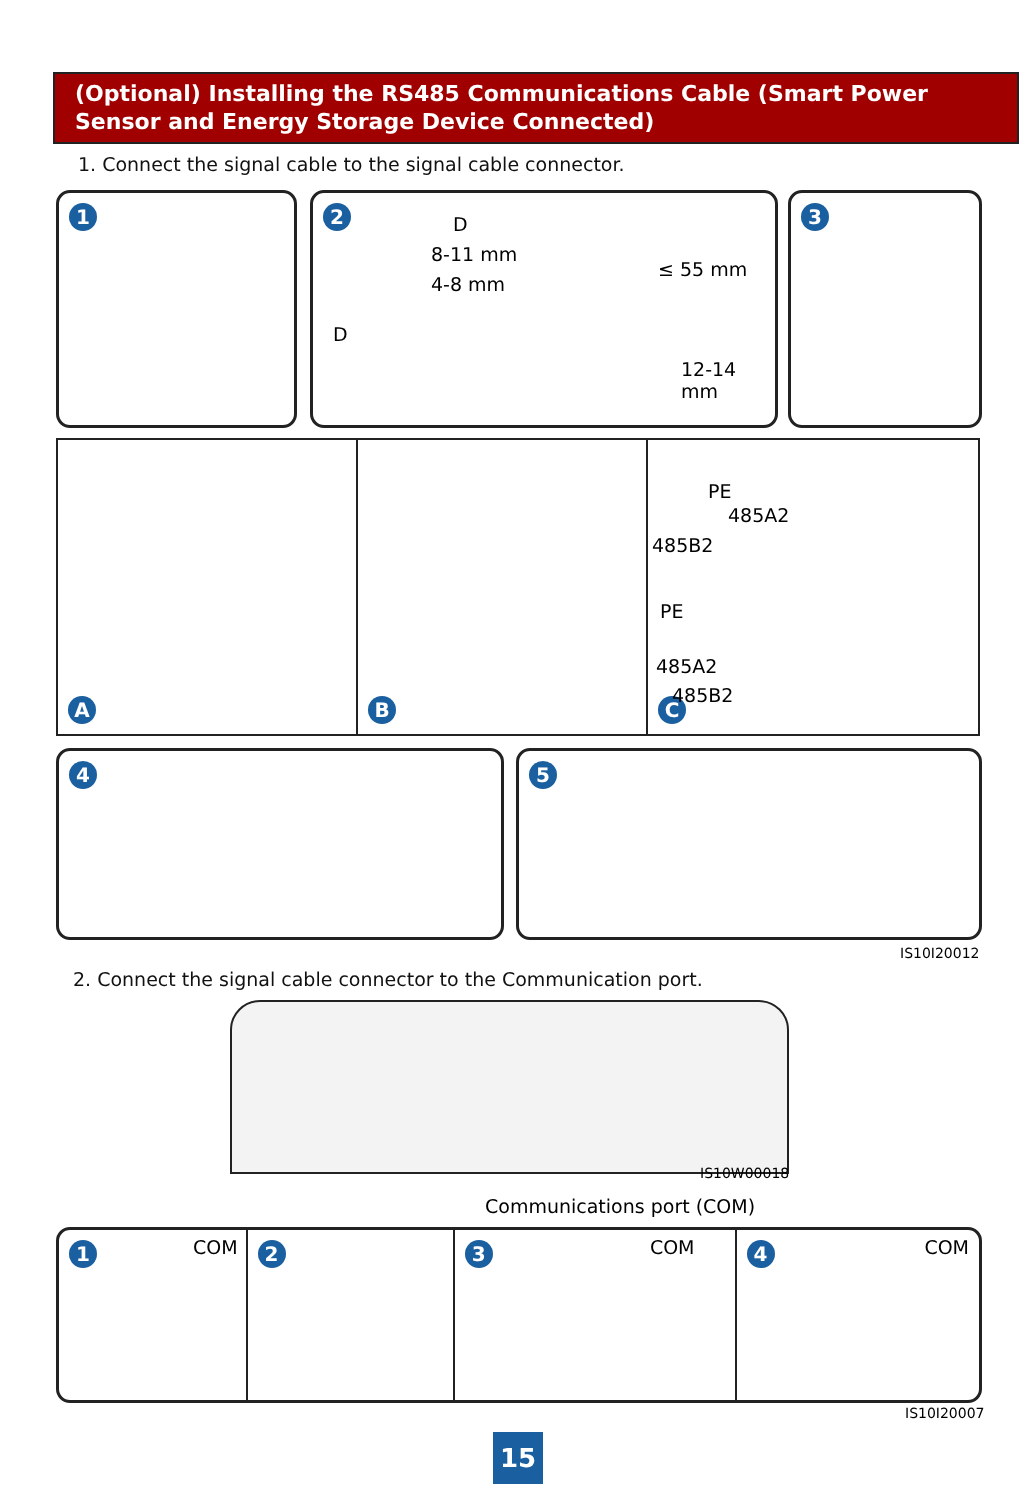(Optional) Installing the RS485 Communications Cable (Smart Power Sensor and Energy Storage Device Connected)
1. Connect the signal cable to the signal cable connector.
1 2
D
8-11 mm
4-8 mm
D
≤ 55 mm
12-14 mm
3
A B C
PE
485A2
485B2
PE
485A2
485B2
4 5
IS10I20012
2. Connect the signal cable connector to the Communication port.
IS10W00018
Communications port (COM)
1 COM
2 3 COM
4 COM
IS10I20007
15